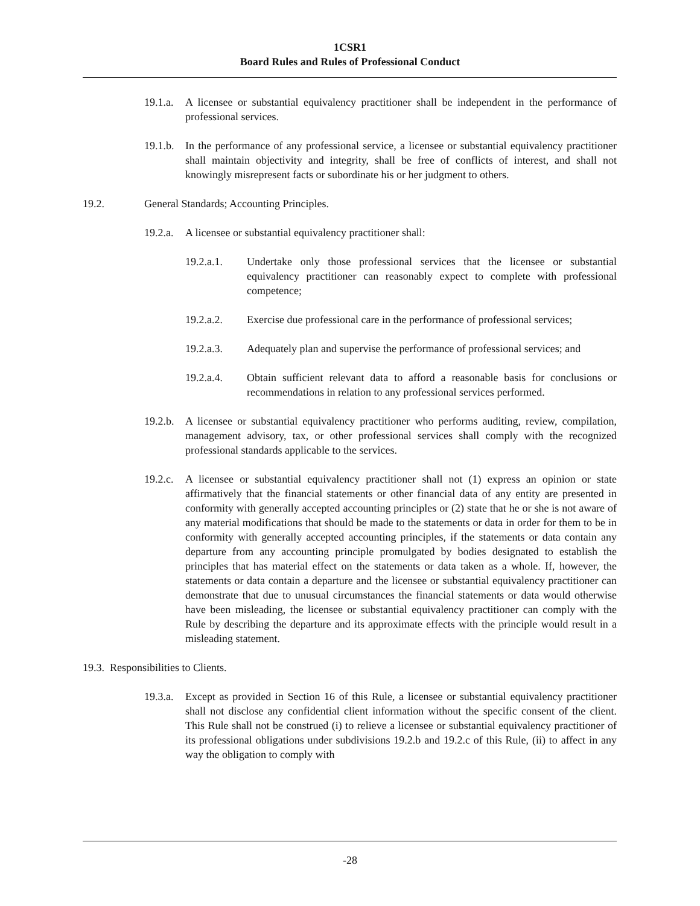1CSR1
Board Rules and Rules of Professional Conduct
19.1.a. A licensee or substantial equivalency practitioner shall be independent in the performance of professional services.
19.1.b. In the performance of any professional service, a licensee or substantial equivalency practitioner shall maintain objectivity and integrity, shall be free of conflicts of interest, and shall not knowingly misrepresent facts or subordinate his or her judgment to others.
19.2. General Standards; Accounting Principles.
19.2.a. A licensee or substantial equivalency practitioner shall:
19.2.a.1. Undertake only those professional services that the licensee or substantial equivalency practitioner can reasonably expect to complete with professional competence;
19.2.a.2. Exercise due professional care in the performance of professional services;
19.2.a.3. Adequately plan and supervise the performance of professional services; and
19.2.a.4. Obtain sufficient relevant data to afford a reasonable basis for conclusions or recommendations in relation to any professional services performed.
19.2.b. A licensee or substantial equivalency practitioner who performs auditing, review, compilation, management advisory, tax, or other professional services shall comply with the recognized professional standards applicable to the services.
19.2.c. A licensee or substantial equivalency practitioner shall not (1) express an opinion or state affirmatively that the financial statements or other financial data of any entity are presented in conformity with generally accepted accounting principles or (2) state that he or she is not aware of any material modifications that should be made to the statements or data in order for them to be in conformity with generally accepted accounting principles, if the statements or data contain any departure from any accounting principle promulgated by bodies designated to establish the principles that has material effect on the statements or data taken as a whole. If, however, the statements or data contain a departure and the licensee or substantial equivalency practitioner can demonstrate that due to unusual circumstances the financial statements or data would otherwise have been misleading, the licensee or substantial equivalency practitioner can comply with the Rule by describing the departure and its approximate effects with the principle would result in a misleading statement.
19.3. Responsibilities to Clients.
19.3.a. Except as provided in Section 16 of this Rule, a licensee or substantial equivalency practitioner shall not disclose any confidential client information without the specific consent of the client. This Rule shall not be construed (i) to relieve a licensee or substantial equivalency practitioner of its professional obligations under subdivisions 19.2.b and 19.2.c of this Rule, (ii) to affect in any way the obligation to comply with
-28